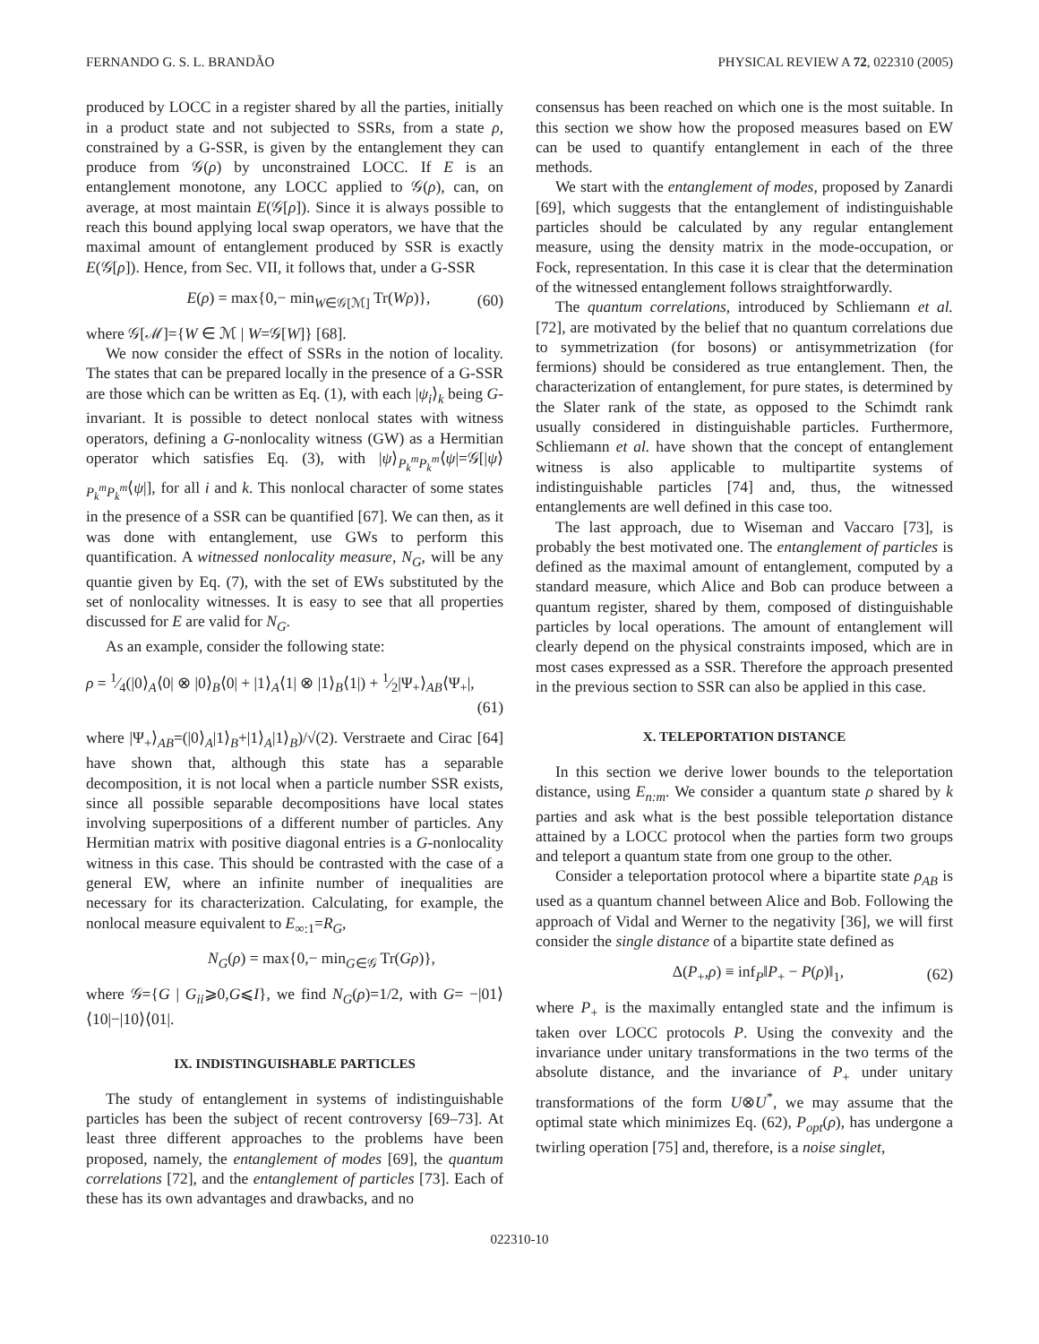FERNANDO G. S. L. BRANDÃO PHYSICAL REVIEW A 72, 022310 (2005)
produced by LOCC in a register shared by all the parties, initially in a product state and not subjected to SSRs, from a state ρ, constrained by a G-SSR, is given by the entanglement they can produce from 𝒢(ρ) by unconstrained LOCC. If E is an entanglement monotone, any LOCC applied to 𝒢(ρ), can, on average, at most maintain E(𝒢[ρ]). Since it is always possible to reach this bound applying local swap operators, we have that the maximal amount of entanglement produced by SSR is exactly E(𝒢[ρ]). Hence, from Sec. VII, it follows that, under a G-SSR
E(ρ) = max{0,− min<sub>W∈𝒢[ℳ]</sub> Tr(Wρ)}, (60)
where 𝒢[ℳ]={W ∈ ℳ | W=𝒢[W]} [68].
We now consider the effect of SSRs in the notion of locality. The states that can be prepared locally in the presence of a G-SSR are those which can be written as Eq. (1), with each |ψ<sub>i</sub>⟩<sub>k</sub> being G-invariant. It is possible to detect nonlocal states with witness operators, defining a G-nonlocality witness (GW) as a Hermitian operator which satisfies Eq. (3), with |ψ⟩<sub>P<sub>k</sub><sup>m</sup>P<sub>k</sub><sup>m</sup></sub>⟨ψ|=𝒢[|ψ⟩<sub>P<sub>k</sub><sup>m</sup>P<sub>k</sub><sup>m</sup></sub>⟨ψ|], for all i and k. This nonlocal character of some states in the presence of a SSR can be quantified [67]. We can then, as it was done with entanglement, use GWs to perform this quantification. A witnessed nonlocality measure, N<sub>G</sub>, will be any quantie given by Eq. (7), with the set of EWs substituted by the set of nonlocality witnesses. It is easy to see that all properties discussed for E are valid for N<sub>G</sub>.
As an example, consider the following state:
ρ = 1⁄4(|0⟩<sub>A</sub>⟨0| ⊗ |0⟩<sub>B</sub>⟨0| + |1⟩<sub>A</sub>⟨1| ⊗ |1⟩<sub>B</sub>⟨1|) + 1⁄2|Ψ<sub>+</sub>⟩<sub>AB</sub>⟨Ψ<sub>+</sub>|,
(61)
where |Ψ<sub>+</sub>⟩<sub>AB</sub>=(|0⟩<sub>A</sub>|1⟩<sub>B</sub>+|1⟩<sub>A</sub>|1⟩<sub>B</sub>)/√(2). Verstraete and Cirac [64] have shown that, although this state has a separable decomposition, it is not local when a particle number SSR exists, since all possible separable decompositions have local states involving superpositions of a different number of particles. Any Hermitian matrix with positive diagonal entries is a G-nonlocality witness in this case. This should be contrasted with the case of a general EW, where an infinite number of inequalities are necessary for its characterization. Calculating, for example, the nonlocal measure equivalent to E<sub>∞:1</sub>=R<sub>G</sub>,
N<sub>G</sub>(ρ) = max{0,− min<sub>G∈𝒢</sub> Tr(Gρ)},
where 𝒢={G | G<sub>ii</sub>⩾0,G⩽I}, we find N<sub>G</sub>(ρ)=1/2, with G= −|01⟩⟨10|−|10⟩⟨01|.
IX. INDISTINGUISHABLE PARTICLES
The study of entanglement in systems of indistinguishable particles has been the subject of recent controversy [69–73]. At least three different approaches to the problems have been proposed, namely, the entanglement of modes [69], the quantum correlations [72], and the entanglement of particles [73]. Each of these has its own advantages and drawbacks, and no
consensus has been reached on which one is the most suitable. In this section we show how the proposed measures based on EW can be used to quantify entanglement in each of the three methods.
We start with the entanglement of modes, proposed by Zanardi [69], which suggests that the entanglement of indistinguishable particles should be calculated by any regular entanglement measure, using the density matrix in the mode-occupation, or Fock, representation. In this case it is clear that the determination of the witnessed entanglement follows straightforwardly.
The quantum correlations, introduced by Schliemann et al. [72], are motivated by the belief that no quantum correlations due to symmetrization (for bosons) or antisymmetrization (for fermions) should be considered as true entanglement. Then, the characterization of entanglement, for pure states, is determined by the Slater rank of the state, as opposed to the Schimdt rank usually considered in distinguishable particles. Furthermore, Schliemann et al. have shown that the concept of entanglement witness is also applicable to multipartite systems of indistinguishable particles [74] and, thus, the witnessed entanglements are well defined in this case too.
The last approach, due to Wiseman and Vaccaro [73], is probably the best motivated one. The entanglement of particles is defined as the maximal amount of entanglement, computed by a standard measure, which Alice and Bob can produce between a quantum register, shared by them, composed of distinguishable particles by local operations. The amount of entanglement will clearly depend on the physical constraints imposed, which are in most cases expressed as a SSR. Therefore the approach presented in the previous section to SSR can also be applied in this case.
X. TELEPORTATION DISTANCE
In this section we derive lower bounds to the teleportation distance, using E<sub>n:m</sub>. We consider a quantum state ρ shared by k parties and ask what is the best possible teleportation distance attained by a LOCC protocol when the parties form two groups and teleport a quantum state from one group to the other.
Consider a teleportation protocol where a bipartite state ρ<sub>AB</sub> is used as a quantum channel between Alice and Bob. Following the approach of Vidal and Werner to the negativity [36], we will first consider the single distance of a bipartite state defined as
Δ(P<sub>+</sub>,ρ) ≡ inf<sub>P</sub>‖P<sub>+</sub> − P(ρ)‖<sub>1</sub>, (62)
where P<sub>+</sub> is the maximally entangled state and the infimum is taken over LOCC protocols P. Using the convexity and the invariance under unitary transformations in the two terms of the absolute distance, and the invariance of P<sub>+</sub> under unitary transformations of the form U⊗U<sup>*</sup>, we may assume that the optimal state which minimizes Eq. (62), P<sub>opt</sub>(ρ), has undergone a twirling operation [75] and, therefore, is a noise singlet,
022310-10